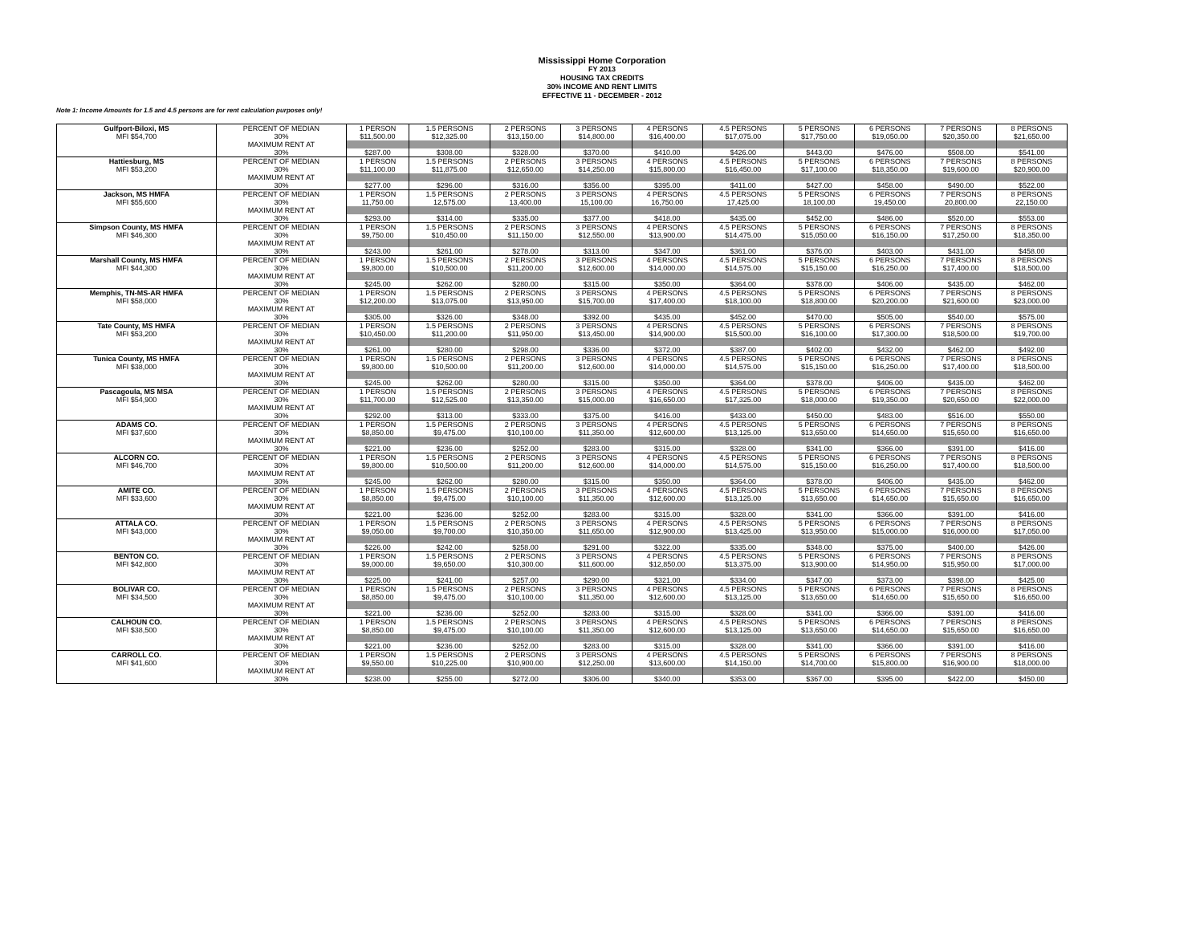Mississippi Home Corporation
FY 2013
HOUSING TAX CREDITS
30% INCOME AND RENT LIMITS
EFFECTIVE 11 - DECEMBER - 2012
Note 1: Income Amounts for 1.5 and 4.5 persons are for rent calculation purposes only!
| Gulfport-Biloxi, MS | PERCENT OF MEDIAN | 1 PERSON | 1.5 PERSONS | 2 PERSONS | 3 PERSONS | 4 PERSONS | 4.5 PERSONS | 5 PERSONS | 6 PERSONS | 7 PERSONS | 8 PERSONS |
| MFI $54,700 | 30% | $11,500.00 | $12,325.00 | $13,150.00 | $14,800.00 | $16,400.00 | $17,075.00 | $17,750.00 | $19,050.00 | $20,350.00 | $21,650.00 |
| | MAXIMUM RENT AT | | | | | | | | | | |
| | 30% | $287.00 | $308.00 | $328.00 | $370.00 | $410.00 | $426.00 | $443.00 | $476.00 | $508.00 | $541.00 |
| Hattiesburg, MS | PERCENT OF MEDIAN | 1 PERSON | 1.5 PERSONS | 2 PERSONS | 3 PERSONS | 4 PERSONS | 4.5 PERSONS | 5 PERSONS | 6 PERSONS | 7 PERSONS | 8 PERSONS |
| MFI $53,200 | 30% | $11,100.00 | $11,875.00 | $12,650.00 | $14,250.00 | $15,800.00 | $16,450.00 | $17,100.00 | $18,350.00 | $19,600.00 | $20,900.00 |
| | MAXIMUM RENT AT | | | | | | | | | | |
| | 30% | $277.00 | $296.00 | $316.00 | $356.00 | $395.00 | $411.00 | $427.00 | $458.00 | $490.00 | $522.00 |
| Jackson, MS HMFA | PERCENT OF MEDIAN | 1 PERSON | 1.5 PERSONS | 2 PERSONS | 3 PERSONS | 4 PERSONS | 4.5 PERSONS | 5 PERSONS | 6 PERSONS | 7 PERSONS | 8 PERSONS |
| MFI $55,600 | 30% | 11,750.00 | 12,575.00 | 13,400.00 | 15,100.00 | 16,750.00 | 17,425.00 | 18,100.00 | 19,450.00 | 20,800.00 | 22,150.00 |
| | MAXIMUM RENT AT | | | | | | | | | | |
| | 30% | $293.00 | $314.00 | $335.00 | $377.00 | $418.00 | $435.00 | $452.00 | $486.00 | $520.00 | $553.00 |
| Simpson County, MS HMFA | PERCENT OF MEDIAN | 1 PERSON | 1.5 PERSONS | 2 PERSONS | 3 PERSONS | 4 PERSONS | 4.5 PERSONS | 5 PERSONS | 6 PERSONS | 7 PERSONS | 8 PERSONS |
| MFI $46,300 | 30% | $9,750.00 | $10,450.00 | $11,150.00 | $12,550.00 | $13,900.00 | $14,475.00 | $15,050.00 | $16,150.00 | $17,250.00 | $18,350.00 |
| | MAXIMUM RENT AT | | | | | | | | | | |
| | 30% | $243.00 | $261.00 | $278.00 | $313.00 | $347.00 | $361.00 | $376.00 | $403.00 | $431.00 | $458.00 |
| Marshall County, MS HMFA | PERCENT OF MEDIAN | 1 PERSON | 1.5 PERSONS | 2 PERSONS | 3 PERSONS | 4 PERSONS | 4.5 PERSONS | 5 PERSONS | 6 PERSONS | 7 PERSONS | 8 PERSONS |
| MFI $44,300 | 30% | $9,800.00 | $10,500.00 | $11,200.00 | $12,600.00 | $14,000.00 | $14,575.00 | $15,150.00 | $16,250.00 | $17,400.00 | $18,500.00 |
| | MAXIMUM RENT AT | | | | | | | | | | |
| | 30% | $245.00 | $262.00 | $280.00 | $315.00 | $350.00 | $364.00 | $378.00 | $406.00 | $435.00 | $462.00 |
| Memphis, TN-MS-AR HMFA | PERCENT OF MEDIAN | 1 PERSON | 1.5 PERSONS | 2 PERSONS | 3 PERSONS | 4 PERSONS | 4.5 PERSONS | 5 PERSONS | 6 PERSONS | 7 PERSONS | 8 PERSONS |
| MFI $58,000 | 30% | $12,200.00 | $13,075.00 | $13,950.00 | $15,700.00 | $17,400.00 | $18,100.00 | $18,800.00 | $20,200.00 | $21,600.00 | $23,000.00 |
| | MAXIMUM RENT AT | | | | | | | | | | |
| | 30% | $305.00 | $326.00 | $348.00 | $392.00 | $435.00 | $452.00 | $470.00 | $505.00 | $540.00 | $575.00 |
| Tate County, MS HMFA | PERCENT OF MEDIAN | 1 PERSON | 1.5 PERSONS | 2 PERSONS | 3 PERSONS | 4 PERSONS | 4.5 PERSONS | 5 PERSONS | 6 PERSONS | 7 PERSONS | 8 PERSONS |
| MFI $53,200 | 30% | $10,450.00 | $11,200.00 | $11,950.00 | $13,450.00 | $14,900.00 | $15,500.00 | $16,100.00 | $17,300.00 | $18,500.00 | $19,700.00 |
| | MAXIMUM RENT AT | | | | | | | | | | |
| | 30% | $261.00 | $280.00 | $298.00 | $336.00 | $372.00 | $387.00 | $402.00 | $432.00 | $462.00 | $492.00 |
| Tunica County, MS HMFA | PERCENT OF MEDIAN | 1 PERSON | 1.5 PERSONS | 2 PERSONS | 3 PERSONS | 4 PERSONS | 4.5 PERSONS | 5 PERSONS | 6 PERSONS | 7 PERSONS | 8 PERSONS |
| MFI $38,000 | 30% | $9,800.00 | $10,500.00 | $11,200.00 | $12,600.00 | $14,000.00 | $14,575.00 | $15,150.00 | $16,250.00 | $17,400.00 | $18,500.00 |
| | MAXIMUM RENT AT | | | | | | | | | | |
| | 30% | $245.00 | $262.00 | $280.00 | $315.00 | $350.00 | $364.00 | $378.00 | $406.00 | $435.00 | $462.00 |
| Pascagoula, MS MSA | PERCENT OF MEDIAN | 1 PERSON | 1.5 PERSONS | 2 PERSONS | 3 PERSONS | 4 PERSONS | 4.5 PERSONS | 5 PERSONS | 6 PERSONS | 7 PERSONS | 8 PERSONS |
| MFI $54,900 | 30% | $11,700.00 | $12,525.00 | $13,350.00 | $15,000.00 | $16,650.00 | $17,325.00 | $18,000.00 | $19,350.00 | $20,650.00 | $22,000.00 |
| | MAXIMUM RENT AT | | | | | | | | | | |
| | 30% | $292.00 | $313.00 | $333.00 | $375.00 | $416.00 | $433.00 | $450.00 | $483.00 | $516.00 | $550.00 |
| ADAMS CO. | PERCENT OF MEDIAN | 1 PERSON | 1.5 PERSONS | 2 PERSONS | 3 PERSONS | 4 PERSONS | 4.5 PERSONS | 5 PERSONS | 6 PERSONS | 7 PERSONS | 8 PERSONS |
| MFI $37,600 | 30% | $8,850.00 | $9,475.00 | $10,100.00 | $11,350.00 | $12,600.00 | $13,125.00 | $13,650.00 | $14,650.00 | $15,650.00 | $16,650.00 |
| | MAXIMUM RENT AT | | | | | | | | | | |
| | 30% | $221.00 | $236.00 | $252.00 | $283.00 | $315.00 | $328.00 | $341.00 | $366.00 | $391.00 | $416.00 |
| ALCORN CO. | PERCENT OF MEDIAN | 1 PERSON | 1.5 PERSONS | 2 PERSONS | 3 PERSONS | 4 PERSONS | 4.5 PERSONS | 5 PERSONS | 6 PERSONS | 7 PERSONS | 8 PERSONS |
| MFI $46,700 | 30% | $9,800.00 | $10,500.00 | $11,200.00 | $12,600.00 | $14,000.00 | $14,575.00 | $15,150.00 | $16,250.00 | $17,400.00 | $18,500.00 |
| | MAXIMUM RENT AT | | | | | | | | | | |
| | 30% | $245.00 | $262.00 | $280.00 | $315.00 | $350.00 | $364.00 | $378.00 | $406.00 | $435.00 | $462.00 |
| AMITE CO. | PERCENT OF MEDIAN | 1 PERSON | 1.5 PERSONS | 2 PERSONS | 3 PERSONS | 4 PERSONS | 4.5 PERSONS | 5 PERSONS | 6 PERSONS | 7 PERSONS | 8 PERSONS |
| MFI $33,600 | 30% | $8,850.00 | $9,475.00 | $10,100.00 | $11,350.00 | $12,600.00 | $13,125.00 | $13,650.00 | $14,650.00 | $15,650.00 | $16,650.00 |
| | MAXIMUM RENT AT | | | | | | | | | | |
| | 30% | $221.00 | $236.00 | $252.00 | $283.00 | $315.00 | $328.00 | $341.00 | $366.00 | $391.00 | $416.00 |
| ATTALA CO. | PERCENT OF MEDIAN | 1 PERSON | 1.5 PERSONS | 2 PERSONS | 3 PERSONS | 4 PERSONS | 4.5 PERSONS | 5 PERSONS | 6 PERSONS | 7 PERSONS | 8 PERSONS |
| MFI $43,000 | 30% | $9,050.00 | $9,700.00 | $10,350.00 | $11,650.00 | $12,900.00 | $13,425.00 | $13,950.00 | $15,000.00 | $16,000.00 | $17,050.00 |
| | MAXIMUM RENT AT | | | | | | | | | | |
| | 30% | $226.00 | $242.00 | $258.00 | $291.00 | $322.00 | $335.00 | $348.00 | $375.00 | $400.00 | $426.00 |
| BENTON CO. | PERCENT OF MEDIAN | 1 PERSON | 1.5 PERSONS | 2 PERSONS | 3 PERSONS | 4 PERSONS | 4.5 PERSONS | 5 PERSONS | 6 PERSONS | 7 PERSONS | 8 PERSONS |
| MFI $42,800 | 30% | $9,000.00 | $9,650.00 | $10,300.00 | $11,600.00 | $12,850.00 | $13,375.00 | $13,900.00 | $14,950.00 | $15,950.00 | $17,000.00 |
| | MAXIMUM RENT AT | | | | | | | | | | |
| | 30% | $225.00 | $241.00 | $257.00 | $290.00 | $321.00 | $334.00 | $347.00 | $373.00 | $398.00 | $425.00 |
| BOLIVAR CO. | PERCENT OF MEDIAN | 1 PERSON | 1.5 PERSONS | 2 PERSONS | 3 PERSONS | 4 PERSONS | 4.5 PERSONS | 5 PERSONS | 6 PERSONS | 7 PERSONS | 8 PERSONS |
| MFI $34,500 | 30% | $8,850.00 | $9,475.00 | $10,100.00 | $11,350.00 | $12,600.00 | $13,125.00 | $13,650.00 | $14,650.00 | $15,650.00 | $16,650.00 |
| | MAXIMUM RENT AT | | | | | | | | | | |
| | 30% | $221.00 | $236.00 | $252.00 | $283.00 | $315.00 | $328.00 | $341.00 | $366.00 | $391.00 | $416.00 |
| CALHOUN CO. | PERCENT OF MEDIAN | 1 PERSON | 1.5 PERSONS | 2 PERSONS | 3 PERSONS | 4 PERSONS | 4.5 PERSONS | 5 PERSONS | 6 PERSONS | 7 PERSONS | 8 PERSONS |
| MFI $38,500 | 30% | $8,850.00 | $9,475.00 | $10,100.00 | $11,350.00 | $12,600.00 | $13,125.00 | $13,650.00 | $14,650.00 | $15,650.00 | $16,650.00 |
| | MAXIMUM RENT AT | | | | | | | | | | |
| | 30% | $221.00 | $236.00 | $252.00 | $283.00 | $315.00 | $328.00 | $341.00 | $366.00 | $391.00 | $416.00 |
| CARROLL CO. | PERCENT OF MEDIAN | 1 PERSON | 1.5 PERSONS | 2 PERSONS | 3 PERSONS | 4 PERSONS | 4.5 PERSONS | 5 PERSONS | 6 PERSONS | 7 PERSONS | 8 PERSONS |
| MFI $41,600 | 30% | $9,550.00 | $10,225.00 | $10,900.00 | $12,250.00 | $13,600.00 | $14,150.00 | $14,700.00 | $15,800.00 | $16,900.00 | $18,000.00 |
| | MAXIMUM RENT AT | | | | | | | | | | |
| | 30% | $238.00 | $255.00 | $272.00 | $306.00 | $340.00 | $353.00 | $367.00 | $395.00 | $422.00 | $450.00 |